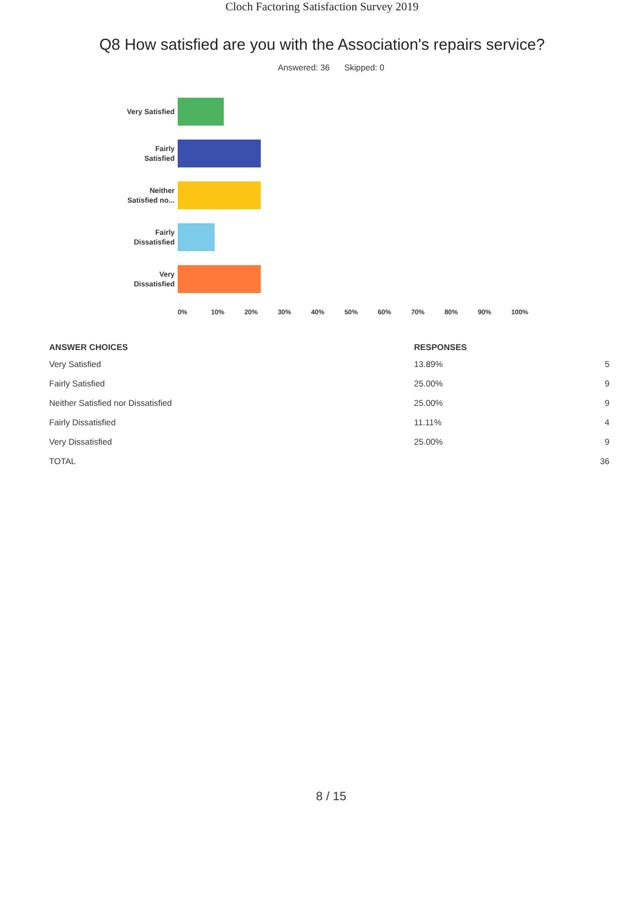Cloch Factoring Satisfaction Survey 2019
Q8 How satisfied are you with the Association's repairs service?
Answered: 36 Skipped: 0
Very Satisfied
Fairly
Satisfied
Neither
Satisfied no...
Fairly
Dissatisfied
Very
Dissatisfied
0% 10% 20% 30% 40% 50% 60% 70% 80% 90% 100%
| ANSWER CHOICES | RESPONSES | |
| --- | --- | --- |
| Very Satisfied | 13.89% | 5 |
| Fairly Satisfied | 25.00% | 9 |
| Neither Satisfied nor Dissatisfied | 25.00% | 9 |
| Fairly Dissatisfied | 11.11% | 4 |
| Very Dissatisfied | 25.00% | 9 |
| TOTAL | | 36 |
8 / 15